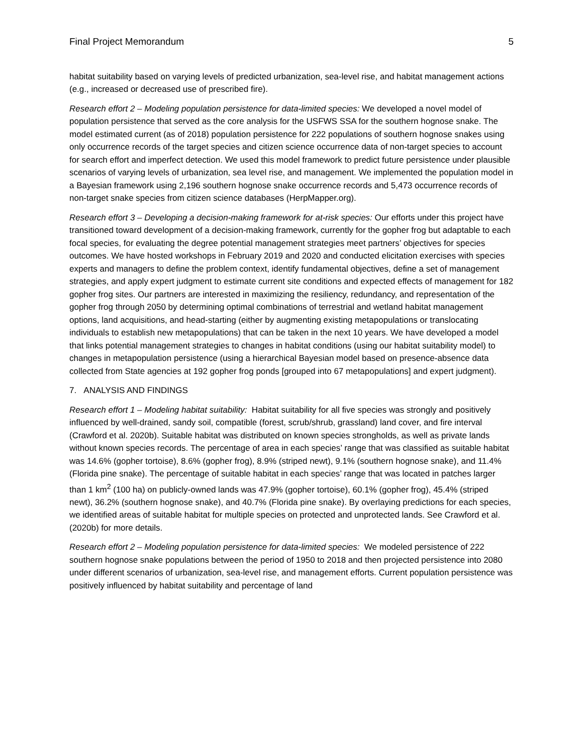Final Project Memorandum 5
habitat suitability based on varying levels of predicted urbanization, sea-level rise, and habitat management actions (e.g., increased or decreased use of prescribed fire).
Research effort 2 – Modeling population persistence for data-limited species: We developed a novel model of population persistence that served as the core analysis for the USFWS SSA for the southern hognose snake. The model estimated current (as of 2018) population persistence for 222 populations of southern hognose snakes using only occurrence records of the target species and citizen science occurrence data of non-target species to account for search effort and imperfect detection. We used this model framework to predict future persistence under plausible scenarios of varying levels of urbanization, sea level rise, and management. We implemented the population model in a Bayesian framework using 2,196 southern hognose snake occurrence records and 5,473 occurrence records of non-target snake species from citizen science databases (HerpMapper.org).
Research effort 3 – Developing a decision-making framework for at-risk species: Our efforts under this project have transitioned toward development of a decision-making framework, currently for the gopher frog but adaptable to each focal species, for evaluating the degree potential management strategies meet partners’ objectives for species outcomes. We have hosted workshops in February 2019 and 2020 and conducted elicitation exercises with species experts and managers to define the problem context, identify fundamental objectives, define a set of management strategies, and apply expert judgment to estimate current site conditions and expected effects of management for 182 gopher frog sites. Our partners are interested in maximizing the resiliency, redundancy, and representation of the gopher frog through 2050 by determining optimal combinations of terrestrial and wetland habitat management options, land acquisitions, and head-starting (either by augmenting existing metapopulations or translocating individuals to establish new metapopulations) that can be taken in the next 10 years. We have developed a model that links potential management strategies to changes in habitat conditions (using our habitat suitability model) to changes in metapopulation persistence (using a hierarchical Bayesian model based on presence-absence data collected from State agencies at 192 gopher frog ponds [grouped into 67 metapopulations] and expert judgment).
7. ANALYSIS AND FINDINGS
Research effort 1 – Modeling habitat suitability: Habitat suitability for all five species was strongly and positively influenced by well-drained, sandy soil, compatible (forest, scrub/shrub, grassland) land cover, and fire interval (Crawford et al. 2020b). Suitable habitat was distributed on known species strongholds, as well as private lands without known species records. The percentage of area in each species’ range that was classified as suitable habitat was 14.6% (gopher tortoise), 8.6% (gopher frog), 8.9% (striped newt), 9.1% (southern hognose snake), and 11.4% (Florida pine snake). The percentage of suitable habitat in each species’ range that was located in patches larger than 1 km<sup>2</sup> (100 ha) on publicly-owned lands was 47.9% (gopher tortoise), 60.1% (gopher frog), 45.4% (striped newt), 36.2% (southern hognose snake), and 40.7% (Florida pine snake). By overlaying predictions for each species, we identified areas of suitable habitat for multiple species on protected and unprotected lands. See Crawford et al. (2020b) for more details.
Research effort 2 – Modeling population persistence for data-limited species: We modeled persistence of 222 southern hognose snake populations between the period of 1950 to 2018 and then projected persistence into 2080 under different scenarios of urbanization, sea-level rise, and management efforts. Current population persistence was positively influenced by habitat suitability and percentage of land